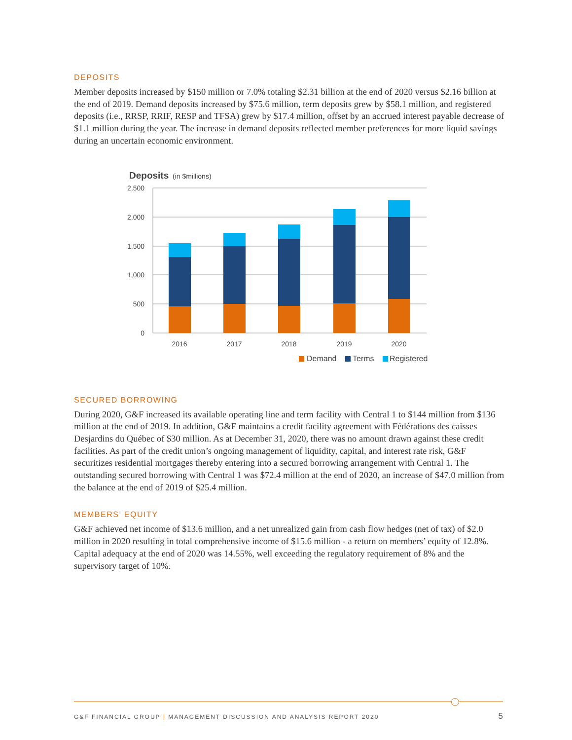DEPOSITS
Member deposits increased by $150 million or 7.0% totaling $2.31 billion at the end of 2020 versus $2.16 billion at the end of 2019. Demand deposits increased by $75.6 million, term deposits grew by $58.1 million, and registered deposits (i.e., RRSP, RRIF, RESP and TFSA) grew by $17.4 million, offset by an accrued interest payable decrease of $1.1 million during the year. The increase in demand deposits reflected member preferences for more liquid savings during an uncertain economic environment.
Deposits
(in $millions)
2,500
2,000
1,500
1,000
500
0
2016
2017
2018
2019
2020
Demand
Terms
Registered
SECURED BORROWING
During 2020, G&F increased its available operating line and term facility with Central 1 to $144 million from $136 million at the end of 2019. In addition, G&F maintains a credit facility agreement with Fédérations des caisses Desjardins du Québec of $30 million. As at December 31, 2020, there was no amount drawn against these credit facilities. As part of the credit union’s ongoing management of liquidity, capital, and interest rate risk, G&F securitizes residential mortgages thereby entering into a secured borrowing arrangement with Central 1. The outstanding secured borrowing with Central 1 was $72.4 million at the end of 2020, an increase of $47.0 million from the balance at the end of 2019 of $25.4 million.
MEMBERS’ EQUITY
G&F achieved net income of $13.6 million, and a net unrealized gain from cash flow hedges (net of tax) of $2.0 million in 2020 resulting in total comprehensive income of $15.6 million - a return on members’ equity of 12.8%. Capital adequacy at the end of 2020 was 14.55%, well exceeding the regulatory requirement of 8% and the supervisory target of 10%.
G&F FINANCIAL GROUP | MANAGEMENT DISCUSSION AND ANALYSIS REPORT 2020 5